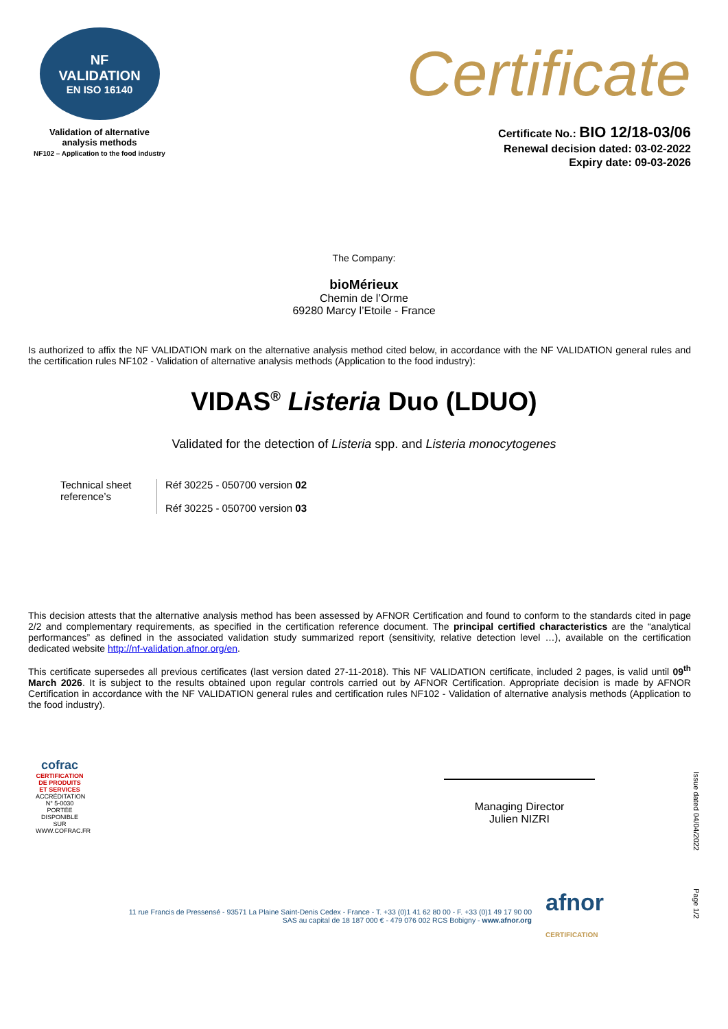NF
VALIDATION
EN ISO 16140
Validation of alternative
analysis methods
NF102 – Application to the food industry
Certificate
Certificate No.: BIO 12/18-03/06
Renewal decision dated: 03-02-2022
Expiry date: 09-03-2026
The Company:
bioMérieux
Chemin de l’Orme
69280 Marcy l’Etoile - France
Is authorized to affix the NF VALIDATION mark on the alternative analysis method cited below, in accordance with the NF VALIDATION general rules and the certification rules NF102 - Validation of alternative analysis methods (Application to the food industry):
VIDAS<sup>®</sup> Listeria Duo (LDUO)
Validated for the detection of Listeria spp. and Listeria monocytogenes
Technical sheet reference’s
Réf 30225 - 050700 version 02
Réf 30225 - 050700 version 03
This decision attests that the alternative analysis method has been assessed by AFNOR Certification and found to conform to the standards cited in page 2/2 and complementary requirements, as specified in the certification reference document. The principal certified characteristics are the “analytical performances” as defined in the associated validation study summarized report (sensitivity, relative detection level …), available on the certification dedicated website http://nf-validation.afnor.org/en.
This certificate supersedes all previous certificates (last version dated 27-11-2018). This NF VALIDATION certificate, included 2 pages, is valid until 09<sup>th</sup> March 2026. It is subject to the results obtained upon regular controls carried out by AFNOR Certification. Appropriate decision is made by AFNOR Certification in accordance with the NF VALIDATION general rules and certification rules NF102 - Validation of alternative analysis methods (Application to the food industry).
cofrac
CERTIFICATION DE PRODUITS ET SERVICES
ACCRÉDITATION N° 5-0030 PORTÉE DISPONIBLE SUR WWW.COFRAC.FR
Managing Director
Julien NIZRI
Issue dated 04/04/2022
Page 1/2
11 rue Francis de Pressensé - 93571 La Plaine Saint-Denis Cedex - France - T. +33 (0)1 41 62 80 00 - F. +33 (0)1 49 17 90 00
SAS au capital de 18 187 000 € - 479 076 002 RCS Bobigny - www.afnor.org
afnor
CERTIFICATION